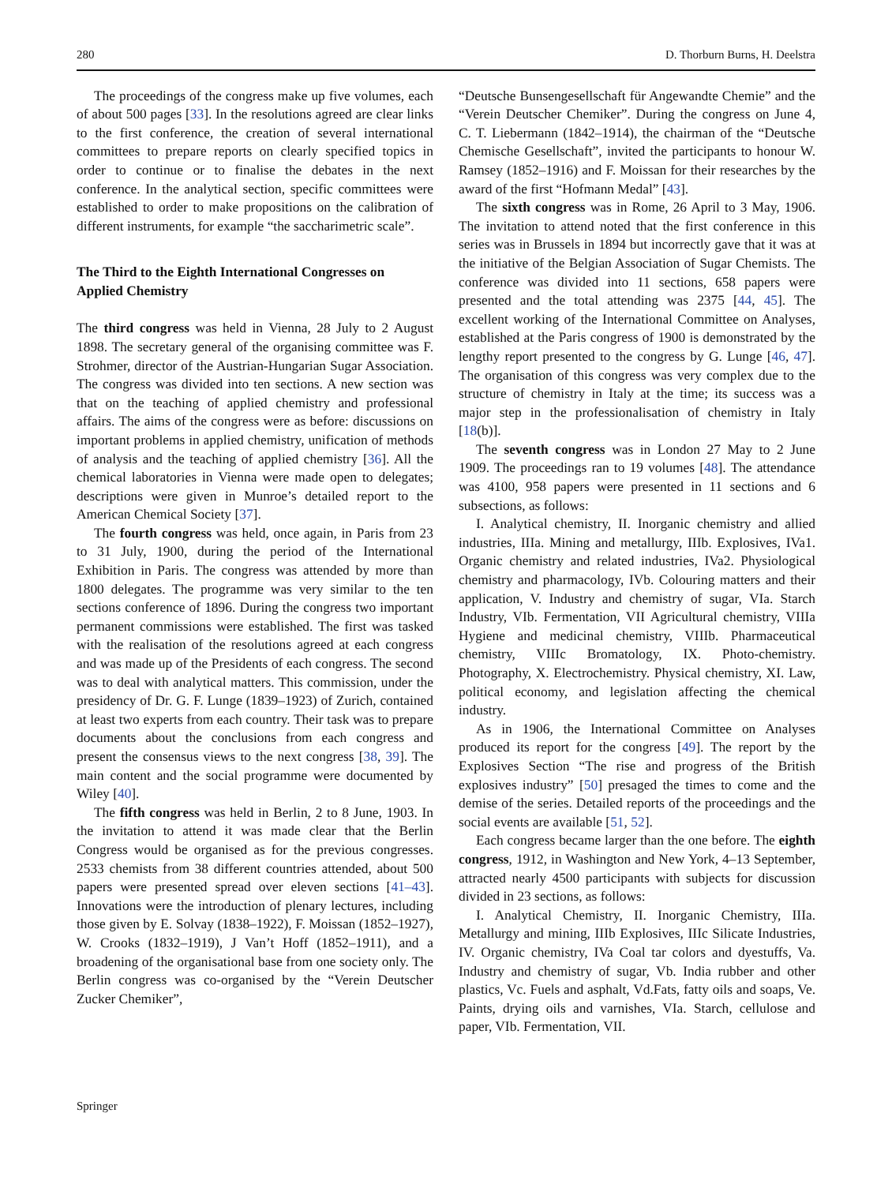280 D. Thorburn Burns, H. Deelstra
The proceedings of the congress make up five volumes, each of about 500 pages [33]. In the resolutions agreed are clear links to the first conference, the creation of several international committees to prepare reports on clearly specified topics in order to continue or to finalise the debates in the next conference. In the analytical section, specific committees were established to order to make propositions on the calibration of different instruments, for example “the saccharimetric scale”.
The Third to the Eighth International Congresses on Applied Chemistry
The third congress was held in Vienna, 28 July to 2 August 1898. The secretary general of the organising committee was F. Strohmer, director of the Austrian-Hungarian Sugar Association. The congress was divided into ten sections. A new section was that on the teaching of applied chemistry and professional affairs. The aims of the congress were as before: discussions on important problems in applied chemistry, unification of methods of analysis and the teaching of applied chemistry [36]. All the chemical laboratories in Vienna were made open to delegates; descriptions were given in Munroe’s detailed report to the American Chemical Society [37].
The fourth congress was held, once again, in Paris from 23 to 31 July, 1900, during the period of the International Exhibition in Paris. The congress was attended by more than 1800 delegates. The programme was very similar to the ten sections conference of 1896. During the congress two important permanent commissions were established. The first was tasked with the realisation of the resolutions agreed at each congress and was made up of the Presidents of each congress. The second was to deal with analytical matters. This commission, under the presidency of Dr. G. F. Lunge (1839–1923) of Zurich, contained at least two experts from each country. Their task was to prepare documents about the conclusions from each congress and present the consensus views to the next congress [38, 39]. The main content and the social programme were documented by Wiley [40].
The fifth congress was held in Berlin, 2 to 8 June, 1903. In the invitation to attend it was made clear that the Berlin Congress would be organised as for the previous congresses. 2533 chemists from 38 different countries attended, about 500 papers were presented spread over eleven sections [41–43]. Innovations were the introduction of plenary lectures, including those given by E. Solvay (1838–1922), F. Moissan (1852–1927), W. Crooks (1832–1919), J Van’t Hoff (1852–1911), and a broadening of the organisational base from one society only. The Berlin congress was co-organised by the “Verein Deutscher Zucker Chemiker”,
“Deutsche Bunsengesellschaft für Angewandte Chemie” and the “Verein Deutscher Chemiker”. During the congress on June 4, C. T. Liebermann (1842–1914), the chairman of the “Deutsche Chemische Gesellschaft”, invited the participants to honour W. Ramsey (1852–1916) and F. Moissan for their researches by the award of the first “Hofmann Medal” [43].
The sixth congress was in Rome, 26 April to 3 May, 1906. The invitation to attend noted that the first conference in this series was in Brussels in 1894 but incorrectly gave that it was at the initiative of the Belgian Association of Sugar Chemists. The conference was divided into 11 sections, 658 papers were presented and the total attending was 2375 [44, 45]. The excellent working of the International Committee on Analyses, established at the Paris congress of 1900 is demonstrated by the lengthy report presented to the congress by G. Lunge [46, 47]. The organisation of this congress was very complex due to the structure of chemistry in Italy at the time; its success was a major step in the professionalisation of chemistry in Italy [18(b)].
The seventh congress was in London 27 May to 2 June 1909. The proceedings ran to 19 volumes [48]. The attendance was 4100, 958 papers were presented in 11 sections and 6 subsections, as follows:
I. Analytical chemistry, II. Inorganic chemistry and allied industries, IIIa. Mining and metallurgy, IIIb. Explosives, IVa1. Organic chemistry and related industries, IVa2. Physiological chemistry and pharmacology, IVb. Colouring matters and their application, V. Industry and chemistry of sugar, VIa. Starch Industry, VIb. Fermentation, VII Agricultural chemistry, VIIIa Hygiene and medicinal chemistry, VIIIb. Pharmaceutical chemistry, VIIIc Bromatology, IX. Photo-chemistry. Photography, X. Electrochemistry. Physical chemistry, XI. Law, political economy, and legislation affecting the chemical industry.
As in 1906, the International Committee on Analyses produced its report for the congress [49]. The report by the Explosives Section “The rise and progress of the British explosives industry” [50] presaged the times to come and the demise of the series. Detailed reports of the proceedings and the social events are available [51, 52].
Each congress became larger than the one before. The eighth congress, 1912, in Washington and New York, 4–13 September, attracted nearly 4500 participants with subjects for discussion divided in 23 sections, as follows:
I. Analytical Chemistry, II. Inorganic Chemistry, IIIa. Metallurgy and mining, IIIb Explosives, IIIc Silicate Industries, IV. Organic chemistry, IVa Coal tar colors and dyestuffs, Va. Industry and chemistry of sugar, Vb. India rubber and other plastics, Vc. Fuels and asphalt, Vd.Fats, fatty oils and soaps, Ve. Paints, drying oils and varnishes, VIa. Starch, cellulose and paper, VIb. Fermentation, VII.
Springer